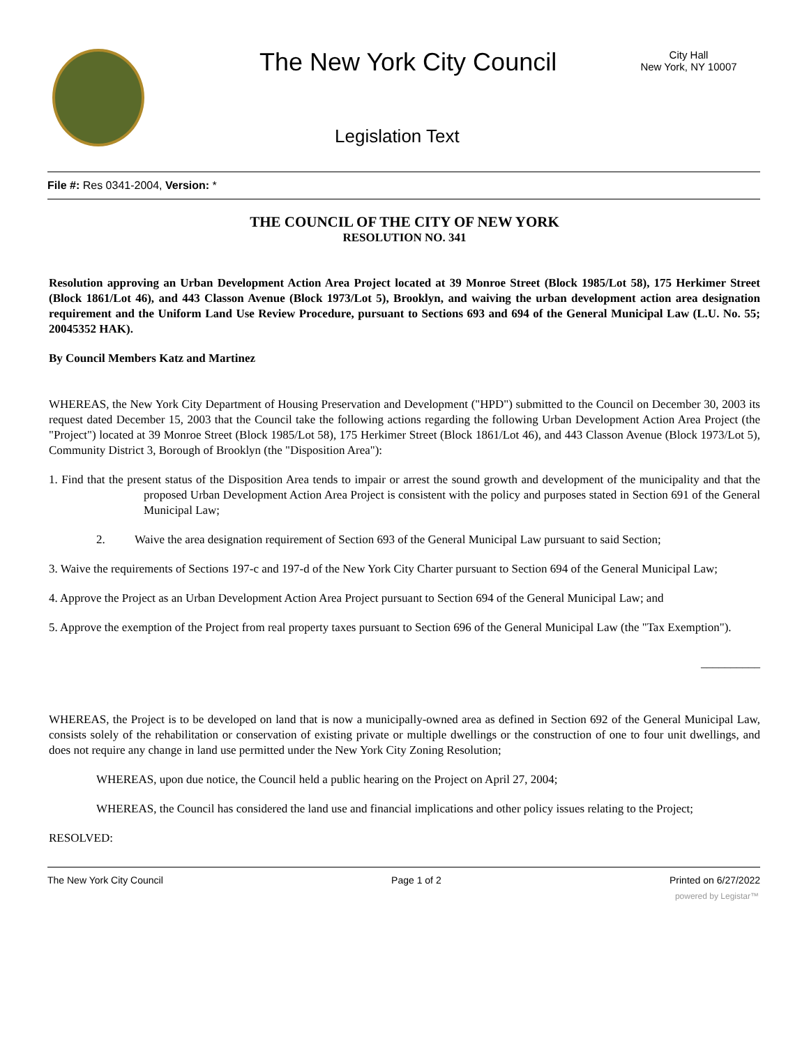The New York City Council
City Hall
New York, NY 10007
Legislation Text
File #: Res 0341-2004, Version: *
THE COUNCIL OF THE CITY OF NEW YORK
RESOLUTION NO. 341
Resolution approving an Urban Development Action Area Project located at 39 Monroe Street (Block 1985/Lot 58), 175 Herkimer Street (Block 1861/Lot 46), and 443 Classon Avenue (Block 1973/Lot 5), Brooklyn, and waiving the urban development action area designation requirement and the Uniform Land Use Review Procedure, pursuant to Sections 693 and 694 of the General Municipal Law (L.U. No. 55; 20045352 HAK).
By Council Members Katz and Martinez
WHEREAS, the New York City Department of Housing Preservation and Development ("HPD") submitted to the Council on December 30, 2003 its request dated December 15, 2003 that the Council take the following actions regarding the following Urban Development Action Area Project (the "Project") located at 39 Monroe Street (Block 1985/Lot 58), 175 Herkimer Street (Block 1861/Lot 46), and 443 Classon Avenue (Block 1973/Lot 5), Community District 3, Borough of Brooklyn (the "Disposition Area"):
1. Find that the present status of the Disposition Area tends to impair or arrest the sound growth and development of the municipality and that the proposed Urban Development Action Area Project is consistent with the policy and purposes stated in Section 691 of the General Municipal Law;
2. Waive the area designation requirement of Section 693 of the General Municipal Law pursuant to said Section;
3. Waive the requirements of Sections 197-c and 197-d of the New York City Charter pursuant to Section 694 of the General Municipal Law;
4. Approve the Project as an Urban Development Action Area Project pursuant to Section 694 of the General Municipal Law; and
5. Approve the exemption of the Project from real property taxes pursuant to Section 696 of the General Municipal Law (the "Tax Exemption").
__________
WHEREAS, the Project is to be developed on land that is now a municipally-owned area as defined in Section 692 of the General Municipal Law, consists solely of the rehabilitation or conservation of existing private or multiple dwellings or the construction of one to four unit dwellings, and does not require any change in land use permitted under the New York City Zoning Resolution;
WHEREAS, upon due notice, the Council held a public hearing on the Project on April 27, 2004;
WHEREAS, the Council has considered the land use and financial implications and other policy issues relating to the Project;
RESOLVED:
The New York City Council Page 1 of 2 Printed on 6/27/2022
powered by Legistar™